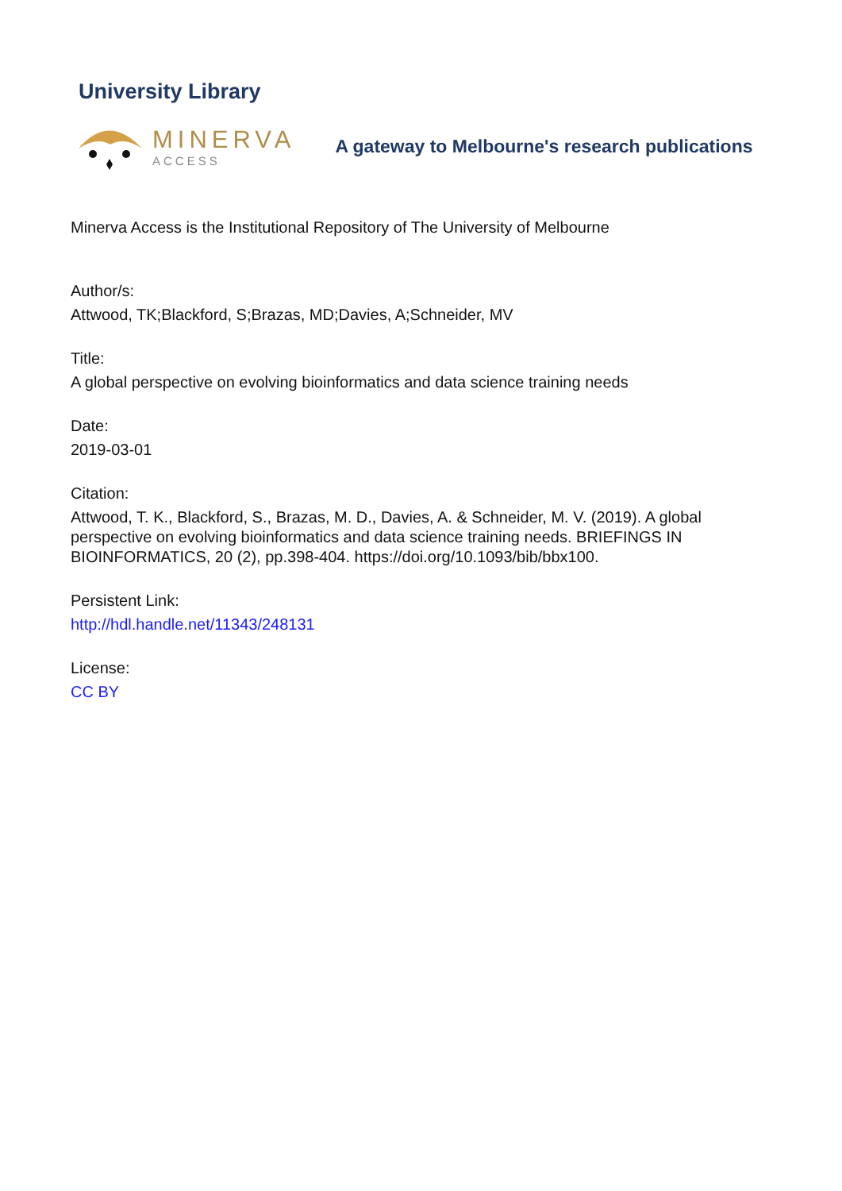University Library
MINERVA
ACCESS
A gateway to Melbourne's research publications
Minerva Access is the Institutional Repository of The University of Melbourne
Author/s:
Attwood, TK;Blackford, S;Brazas, MD;Davies, A;Schneider, MV
Title:
A global perspective on evolving bioinformatics and data science training needs
Date:
2019-03-01
Citation:
Attwood, T. K., Blackford, S., Brazas, M. D., Davies, A. & Schneider, M. V. (2019). A global perspective on evolving bioinformatics and data science training needs. BRIEFINGS IN BIOINFORMATICS, 20 (2), pp.398-404. https://doi.org/10.1093/bib/bbx100.
Persistent Link:
http://hdl.handle.net/11343/248131
License:
CC BY